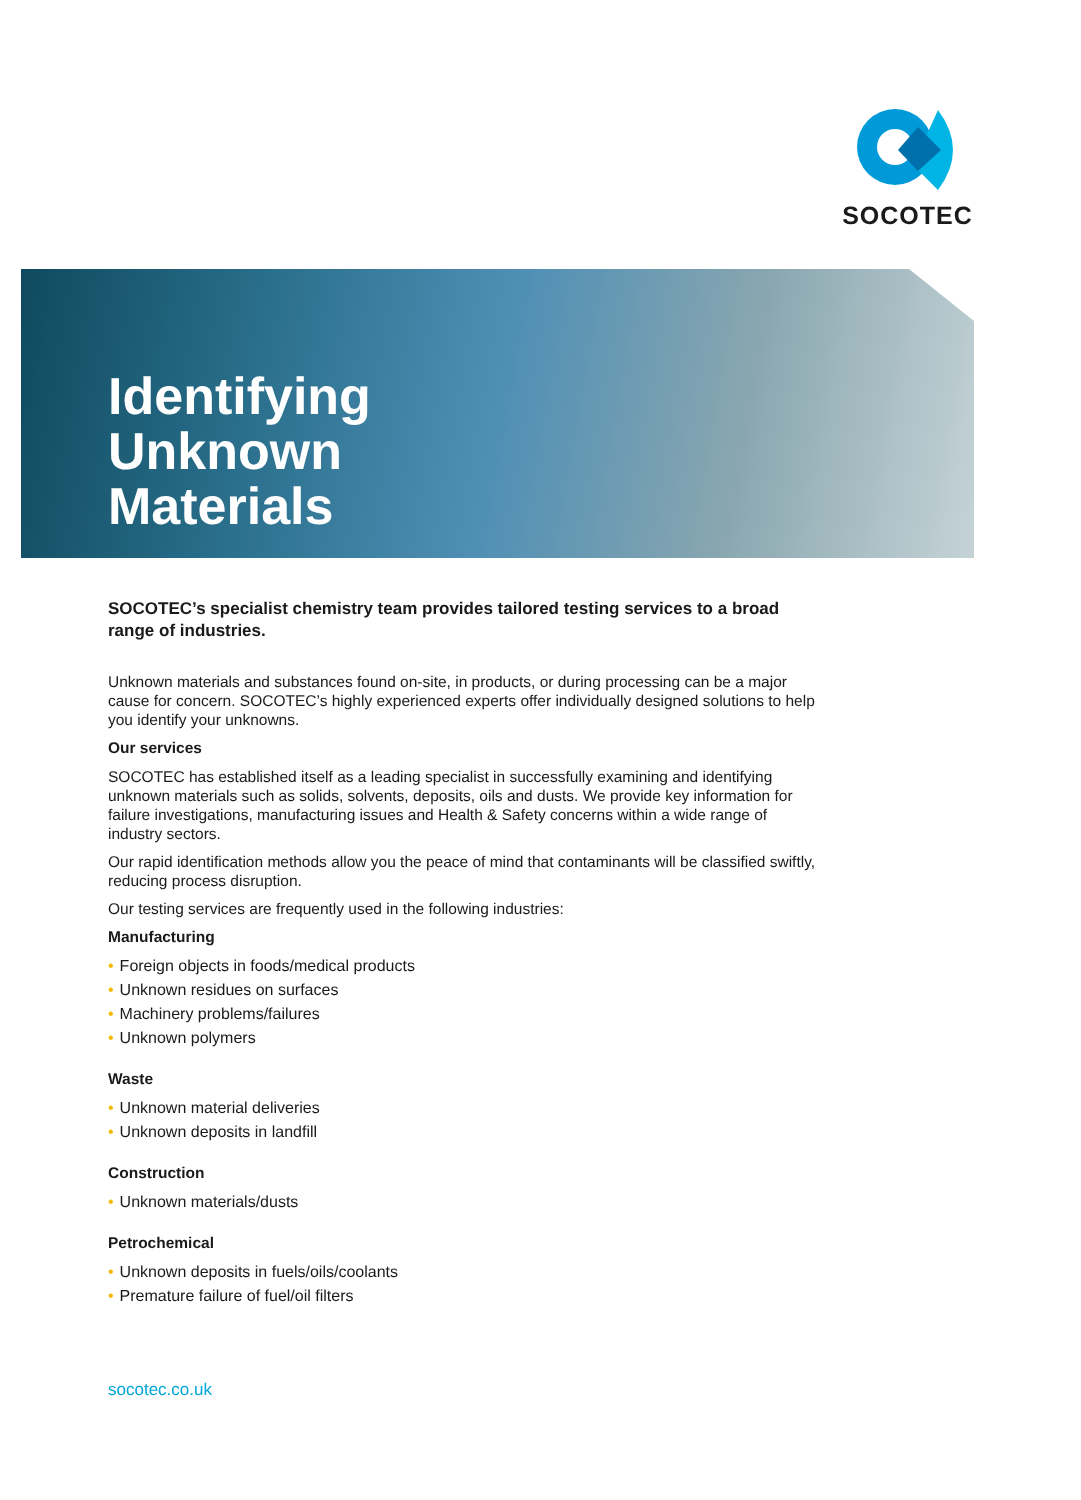SOCOTEC
Identifying
Unknown
Materials
SOCOTEC’s specialist chemistry team provides tailored testing services to a broad range of industries.
Unknown materials and substances found on-site, in products, or during processing can be a major cause for concern. SOCOTEC’s highly experienced experts offer individually designed solutions to help you identify your unknowns.
Our services
SOCOTEC has established itself as a leading specialist in successfully examining and identifying unknown materials such as solids, solvents, deposits, oils and dusts. We provide key information for failure investigations, manufacturing issues and Health & Safety concerns within a wide range of industry sectors.
Our rapid identification methods allow you the peace of mind that contaminants will be classified swiftly, reducing process disruption.
Our testing services are frequently used in the following industries:
Manufacturing
• Foreign objects in foods/medical products
• Unknown residues on surfaces
• Machinery problems/failures
• Unknown polymers
Waste
• Unknown material deliveries
• Unknown deposits in landfill
Construction
• Unknown materials/dusts
Petrochemical
• Unknown deposits in fuels/oils/coolants
• Premature failure of fuel/oil filters
socotec.co.uk